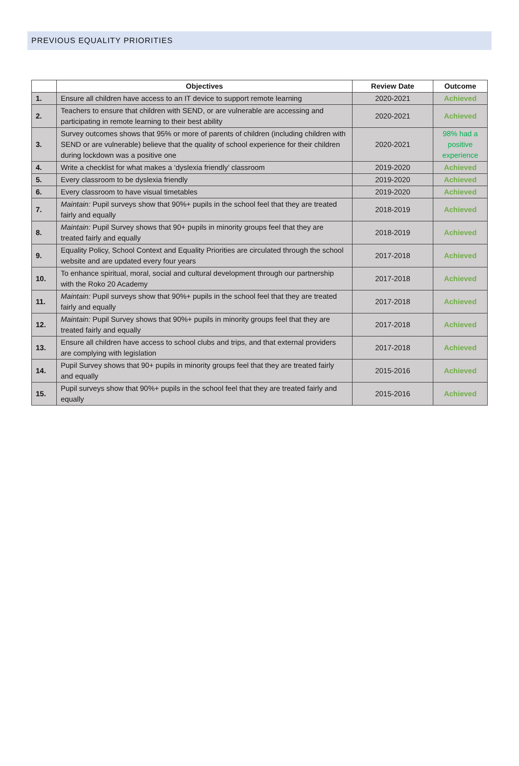PREVIOUS EQUALITY PRIORITIES
| | Objectives | Review Date | Outcome |
| --- | --- | --- | --- |
| 1. | Ensure all children have access to an IT device to support remote learning | 2020-2021 | Achieved |
| 2. | Teachers to ensure that children with SEND, or are vulnerable are accessing and participating in remote learning to their best ability | 2020-2021 | Achieved |
| 3. | Survey outcomes shows that 95% or more of parents of children (including children with SEND or are vulnerable) believe that the quality of school experience for their children during lockdown was a positive one | 2020-2021 | 98% had a positive experience |
| 4. | Write a checklist for what makes a ‘dyslexia friendly’ classroom | 2019-2020 | Achieved |
| 5. | Every classroom to be dyslexia friendly | 2019-2020 | Achieved |
| 6. | Every classroom to have visual timetables | 2019-2020 | Achieved |
| 7. | Maintain: Pupil surveys show that 90%+ pupils in the school feel that they are treated fairly and equally | 2018-2019 | Achieved |
| 8. | Maintain: Pupil Survey shows that 90+ pupils in minority groups feel that they are treated fairly and equally | 2018-2019 | Achieved |
| 9. | Equality Policy, School Context and Equality Priorities are circulated through the school website and are updated every four years | 2017-2018 | Achieved |
| 10. | To enhance spiritual, moral, social and cultural development through our partnership with the Roko 20 Academy | 2017-2018 | Achieved |
| 11. | Maintain: Pupil surveys show that 90%+ pupils in the school feel that they are treated fairly and equally | 2017-2018 | Achieved |
| 12. | Maintain: Pupil Survey shows that 90%+ pupils in minority groups feel that they are treated fairly and equally | 2017-2018 | Achieved |
| 13. | Ensure all children have access to school clubs and trips, and that external providers are complying with legislation | 2017-2018 | Achieved |
| 14. | Pupil Survey shows that 90+ pupils in minority groups feel that they are treated fairly and equally | 2015-2016 | Achieved |
| 15. | Pupil surveys show that 90%+ pupils in the school feel that they are treated fairly and equally | 2015-2016 | Achieved |